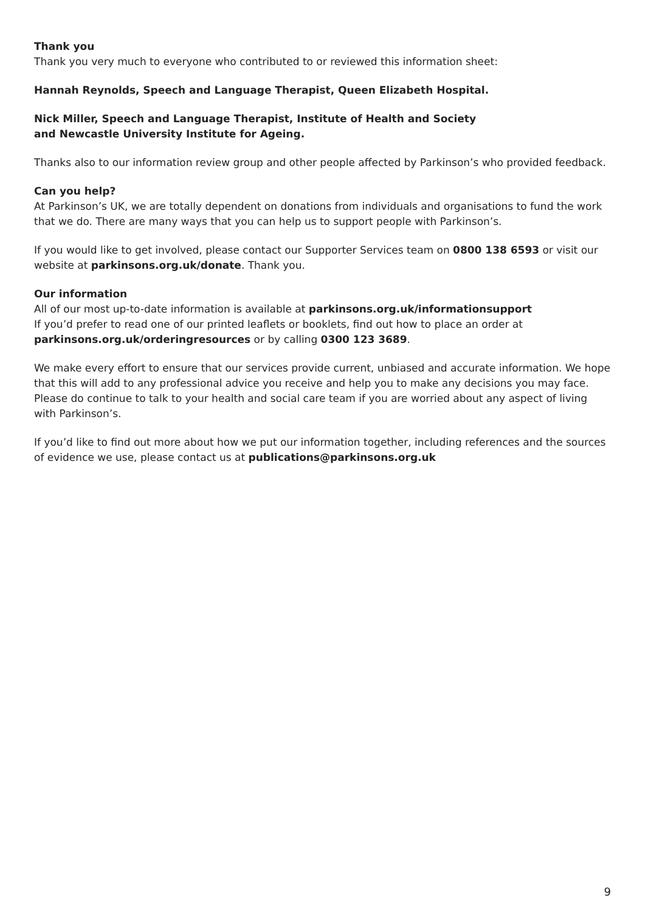Thank you
Thank you very much to everyone who contributed to or reviewed this information sheet:
Hannah Reynolds, Speech and Language Therapist, Queen Elizabeth Hospital.
Nick Miller, Speech and Language Therapist, Institute of Health and Society
and Newcastle University Institute for Ageing.
Thanks also to our information review group and other people affected by Parkinson’s who provided feedback.
Can you help?
At Parkinson’s UK, we are totally dependent on donations from individuals and organisations to fund the work that we do. There are many ways that you can help us to support people with Parkinson’s.
If you would like to get involved, please contact our Supporter Services team on 0800 138 6593 or visit our website at parkinsons.org.uk/donate. Thank you.
Our information
All of our most up-to-date information is available at parkinsons.org.uk/informationsupport
If you’d prefer to read one of our printed leaflets or booklets, find out how to place an order at parkinsons.org.uk/orderingresources or by calling 0300 123 3689.
We make every effort to ensure that our services provide current, unbiased and accurate information. We hope that this will add to any professional advice you receive and help you to make any decisions you may face. Please do continue to talk to your health and social care team if you are worried about any aspect of living with Parkinson’s.
If you’d like to find out more about how we put our information together, including references and the sources of evidence we use, please contact us at publications@parkinsons.org.uk
9